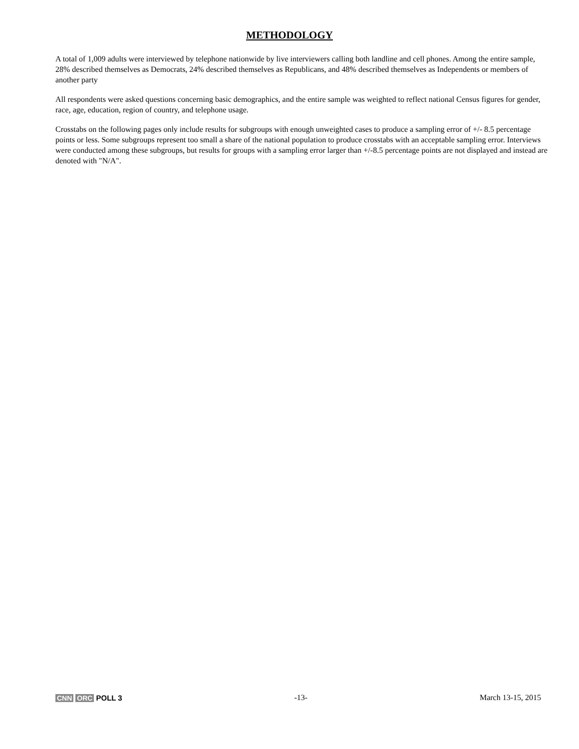METHODOLOGY
A total of 1,009 adults were interviewed by telephone nationwide by live interviewers calling both landline and cell phones. Among the entire sample, 28% described themselves as Democrats, 24% described themselves as Republicans, and 48% described themselves as Independents or members of another party
All respondents were asked questions concerning basic demographics, and the entire sample was weighted to reflect national Census figures for gender, race, age, education, region of country, and telephone usage.
Crosstabs on the following pages only include results for subgroups with enough unweighted cases to produce a sampling error of +/- 8.5 percentage points or less. Some subgroups represent too small a share of the national population to produce crosstabs with an acceptable sampling error. Interviews were conducted among these subgroups, but results for groups with a sampling error larger than +/-8.5 percentage points are not displayed and instead are denoted with "N/A".
CNN ORC POLL 3 -13- March 13-15, 2015